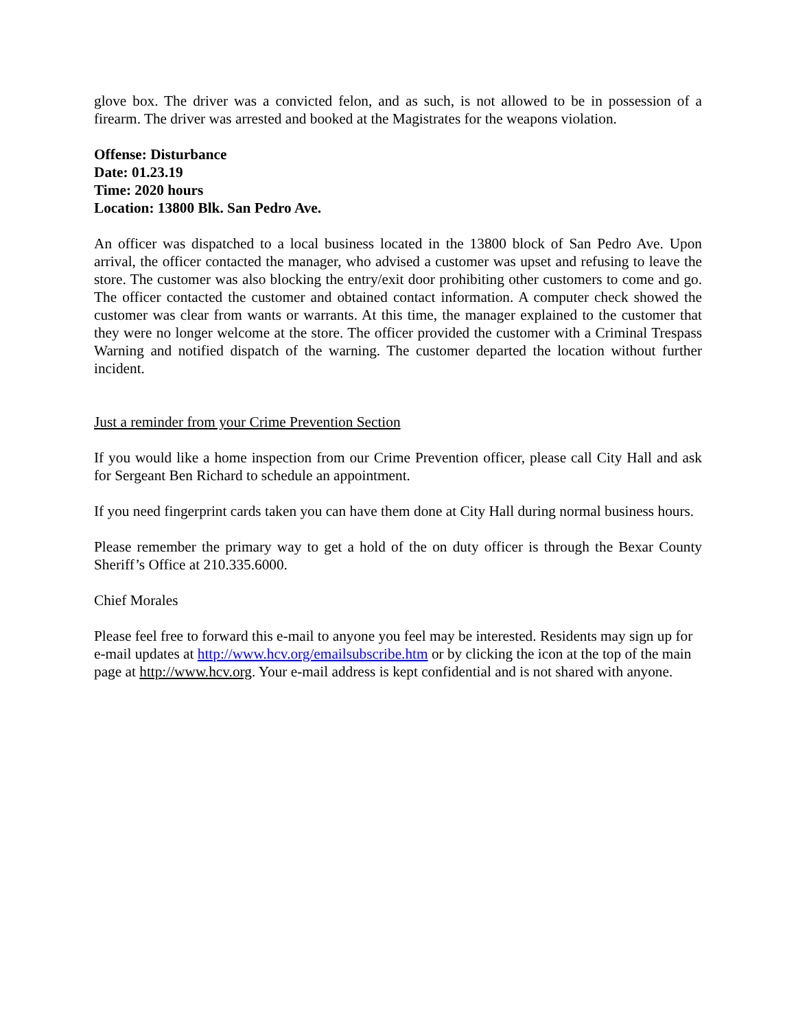glove box. The driver was a convicted felon, and as such, is not allowed to be in possession of a firearm. The driver was arrested and booked at the Magistrates for the weapons violation.
Offense: Disturbance
Date: 01.23.19
Time: 2020 hours
Location: 13800 Blk. San Pedro Ave.
An officer was dispatched to a local business located in the 13800 block of San Pedro Ave. Upon arrival, the officer contacted the manager, who advised a customer was upset and refusing to leave the store. The customer was also blocking the entry/exit door prohibiting other customers to come and go. The officer contacted the customer and obtained contact information. A computer check showed the customer was clear from wants or warrants. At this time, the manager explained to the customer that they were no longer welcome at the store. The officer provided the customer with a Criminal Trespass Warning and notified dispatch of the warning. The customer departed the location without further incident.
Just a reminder from your Crime Prevention Section
If you would like a home inspection from our Crime Prevention officer, please call City Hall and ask for Sergeant Ben Richard to schedule an appointment.
If you need fingerprint cards taken you can have them done at City Hall during normal business hours.
Please remember the primary way to get a hold of the on duty officer is through the Bexar County Sheriff’s Office at 210.335.6000.
Chief Morales
Please feel free to forward this e-mail to anyone you feel may be interested. Residents may sign up for e-mail updates at http://www.hcv.org/emailsubscribe.htm or by clicking the icon at the top of the main page at http://www.hcv.org. Your e-mail address is kept confidential and is not shared with anyone.